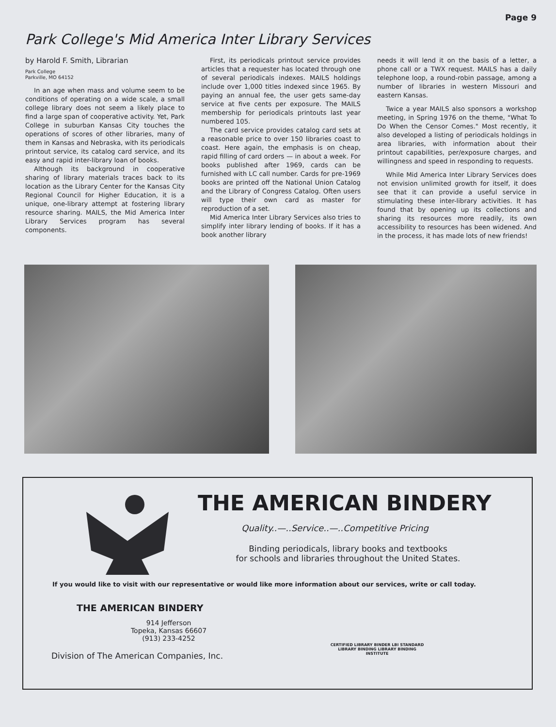Page 9
Park College's Mid America Inter Library Services
by Harold F. Smith, Librarian
Park College
Parkville, MO 64152
In an age when mass and volume seem to be conditions of operating on a wide scale, a small college library does not seem a likely place to find a large span of cooperative activity. Yet, Park College in suburban Kansas City touches the operations of scores of other libraries, many of them in Kansas and Nebraska, with its periodicals printout service, its catalog card service, and its easy and rapid inter-library loan of books.
Although its background in cooperative sharing of library materials traces back to its location as the Library Center for the Kansas City Regional Council for Higher Education, it is a unique, one-library attempt at fostering library resource sharing. MAILS, the Mid America Inter Library Services program has several components.
First, its periodicals printout service provides articles that a requester has located through one of several periodicals indexes. MAILS holdings include over 1,000 titles indexed since 1965. By paying an annual fee, the user gets same-day service at five cents per exposure. The MAILS membership for periodicals printouts last year numbered 105.
The card service provides catalog card sets at a reasonable price to over 150 libraries coast to coast. Here again, the emphasis is on cheap, rapid filling of card orders — in about a week. For books published after 1969, cards can be furnished with LC call number. Cards for pre-1969 books are printed off the National Union Catalog and the Library of Congress Catalog. Often users will type their own card as master for reproduction of a set.
Mid America Inter Library Services also tries to simplify inter library lending of books. If it has a book another library
needs it will lend it on the basis of a letter, a phone call or a TWX request. MAILS has a daily telephone loop, a round-robin passage, among a number of libraries in western Missouri and eastern Kansas.
Twice a year MAILS also sponsors a workshop meeting, in Spring 1976 on the theme, "What To Do When the Censor Comes." Most recently, it also developed a listing of periodicals holdings in area libraries, with information about their printout capabilities, per/exposure charges, and willingness and speed in responding to requests.
While Mid America Inter Library Services does not envision unlimited growth for itself, it does see that it can provide a useful service in stimulating these inter-library activities. It has found that by opening up its collections and sharing its resources more readily, its own accessibility to resources has been widened. And in the process, it has made lots of new friends!
THE AMERICAN BINDERY
Quality..—..Service..—..Competitive Pricing
Binding periodicals, library books and textbooks
for schools and libraries throughout the United States.
If you would like to visit with our representative or would like more information about our services, write or call today.
THE AMERICAN BINDERY
914 Jefferson
Topeka, Kansas 66607
(913) 233-4252
Division of The American Companies, Inc.
CERTIFIED LIBRARY BINDER LBI STANDARD LIBRARY BINDING LIBRARY BINDING INSTITUTE